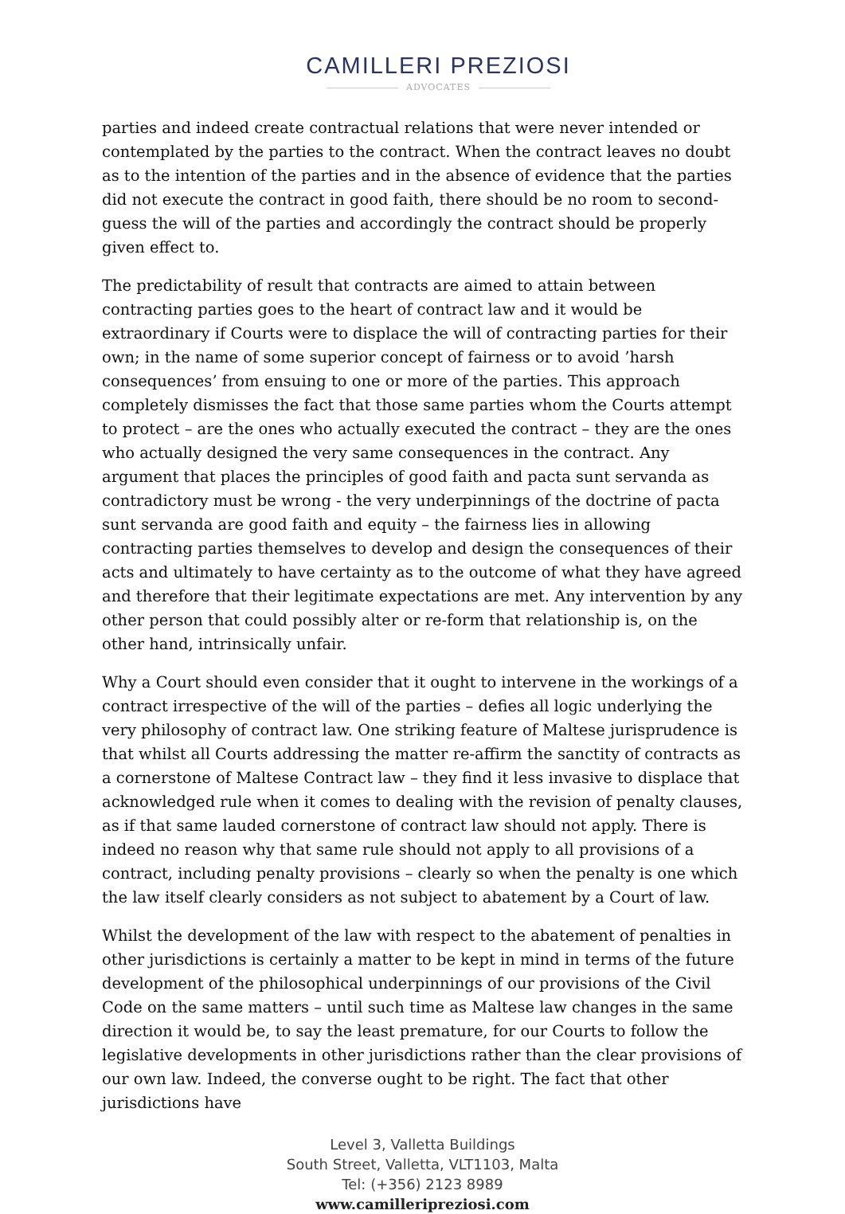CAMILLERI PREZIOSI
ADVOCATES
parties and indeed create contractual relations that were never intended or contemplated by the parties to the contract. When the contract leaves no doubt as to the intention of the parties and in the absence of evidence that the parties did not execute the contract in good faith, there should be no room to second-guess the will of the parties and accordingly the contract should be properly given effect to.
The predictability of result that contracts are aimed to attain between contracting parties goes to the heart of contract law and it would be extraordinary if Courts were to displace the will of contracting parties for their own; in the name of some superior concept of fairness or to avoid ’harsh consequences’ from ensuing to one or more of the parties. This approach completely dismisses the fact that those same parties whom the Courts attempt to protect – are the ones who actually executed the contract – they are the ones who actually designed the very same consequences in the contract. Any argument that places the principles of good faith and pacta sunt servanda as contradictory must be wrong - the very underpinnings of the doctrine of pacta sunt servanda are good faith and equity – the fairness lies in allowing contracting parties themselves to develop and design the consequences of their acts and ultimately to have certainty as to the outcome of what they have agreed and therefore that their legitimate expectations are met. Any intervention by any other person that could possibly alter or re-form that relationship is, on the other hand, intrinsically unfair.
Why a Court should even consider that it ought to intervene in the workings of a contract irrespective of the will of the parties – defies all logic underlying the very philosophy of contract law. One striking feature of Maltese jurisprudence is that whilst all Courts addressing the matter re-affirm the sanctity of contracts as a cornerstone of Maltese Contract law – they find it less invasive to displace that acknowledged rule when it comes to dealing with the revision of penalty clauses, as if that same lauded cornerstone of contract law should not apply. There is indeed no reason why that same rule should not apply to all provisions of a contract, including penalty provisions – clearly so when the penalty is one which the law itself clearly considers as not subject to abatement by a Court of law.
Whilst the development of the law with respect to the abatement of penalties in other jurisdictions is certainly a matter to be kept in mind in terms of the future development of the philosophical underpinnings of our provisions of the Civil Code on the same matters – until such time as Maltese law changes in the same direction it would be, to say the least premature, for our Courts to follow the legislative developments in other jurisdictions rather than the clear provisions of our own law. Indeed, the converse ought to be right. The fact that other jurisdictions have
Level 3, Valletta Buildings
South Street, Valletta, VLT1103, Malta
Tel: (+356) 2123 8989
www.camilleripreziosi.com